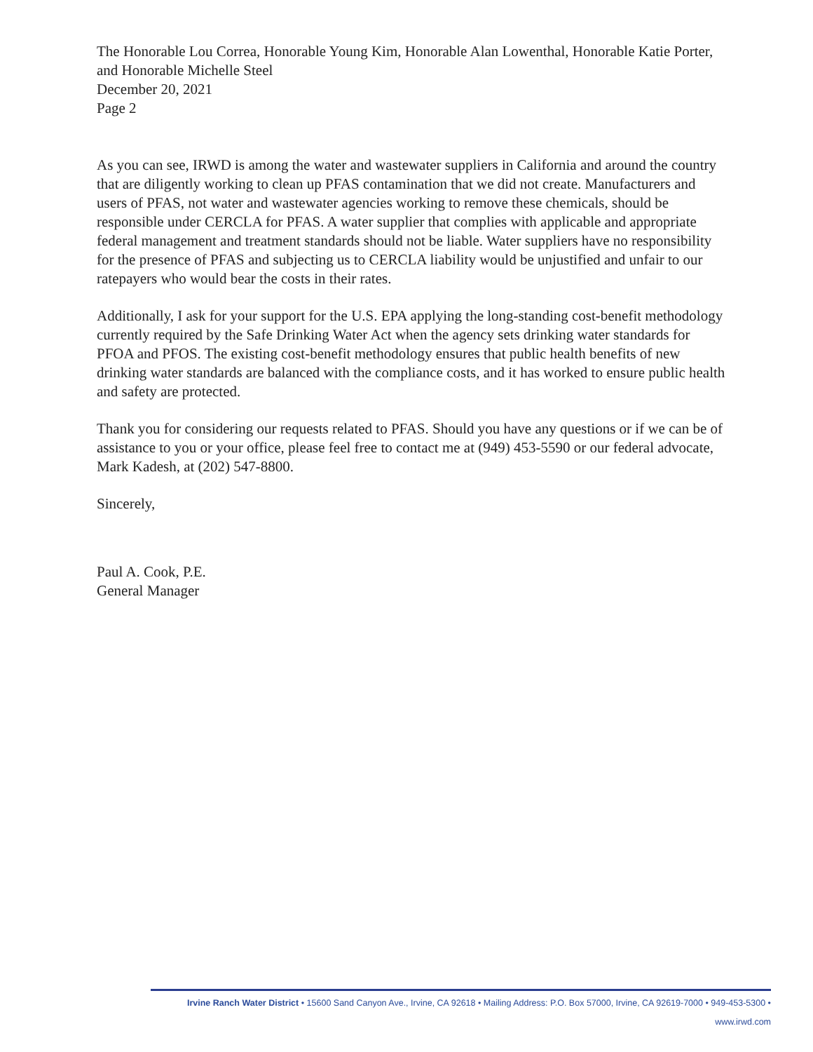The Honorable Lou Correa, Honorable Young Kim, Honorable Alan Lowenthal, Honorable Katie Porter, and Honorable Michelle Steel
December 20, 2021
Page 2
As you can see, IRWD is among the water and wastewater suppliers in California and around the country that are diligently working to clean up PFAS contamination that we did not create. Manufacturers and users of PFAS, not water and wastewater agencies working to remove these chemicals, should be responsible under CERCLA for PFAS. A water supplier that complies with applicable and appropriate federal management and treatment standards should not be liable. Water suppliers have no responsibility for the presence of PFAS and subjecting us to CERCLA liability would be unjustified and unfair to our ratepayers who would bear the costs in their rates.
Additionally, I ask for your support for the U.S. EPA applying the long-standing cost-benefit methodology currently required by the Safe Drinking Water Act when the agency sets drinking water standards for PFOA and PFOS. The existing cost-benefit methodology ensures that public health benefits of new drinking water standards are balanced with the compliance costs, and it has worked to ensure public health and safety are protected.
Thank you for considering our requests related to PFAS. Should you have any questions or if we can be of assistance to you or your office, please feel free to contact me at (949) 453-5590 or our federal advocate, Mark Kadesh, at (202) 547-8800.
Sincerely,
Paul A. Cook, P.E.
General Manager
Irvine Ranch Water District • 15600 Sand Canyon Ave., Irvine, CA 92618 • Mailing Address: P.O. Box 57000, Irvine, CA 92619-7000 • 949-453-5300 • www.irwd.com